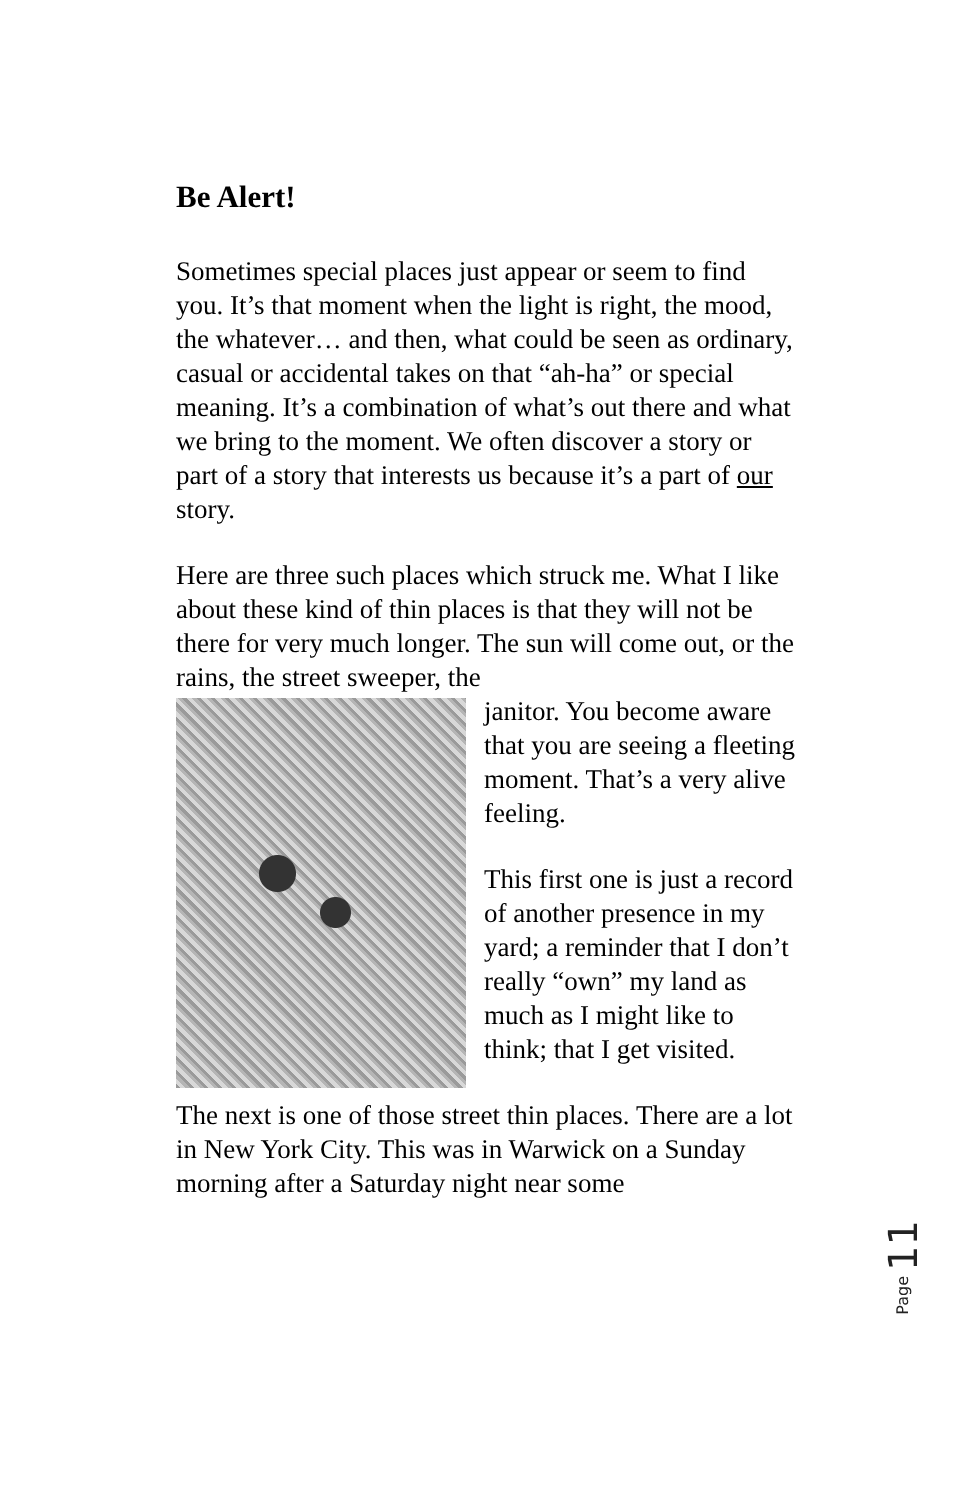Be Alert!
Sometimes special places just appear or seem to find you. It’s that moment when the light is right, the mood, the whatever… and then, what could be seen as ordinary, casual or accidental takes on that “ah-ha” or special meaning. It’s a combination of what’s out there and what we bring to the moment. We often discover a story or part of a story that interests us because it’s a part of our story.
Here are three such places which struck me. What I like about these kind of thin places is that they will not be there for very much longer. The sun will come out, or the rains, the street sweeper, the
janitor. You become aware that you are seeing a fleeting moment. That’s a very alive feeling.
This first one is just a record of another presence in my yard; a reminder that I don’t really “own” my land as much as I might like to think; that I get visited.
The next is one of those street thin places. There are a lot in New York City. This was in Warwick on a Sunday morning after a Saturday night near some
Page 11